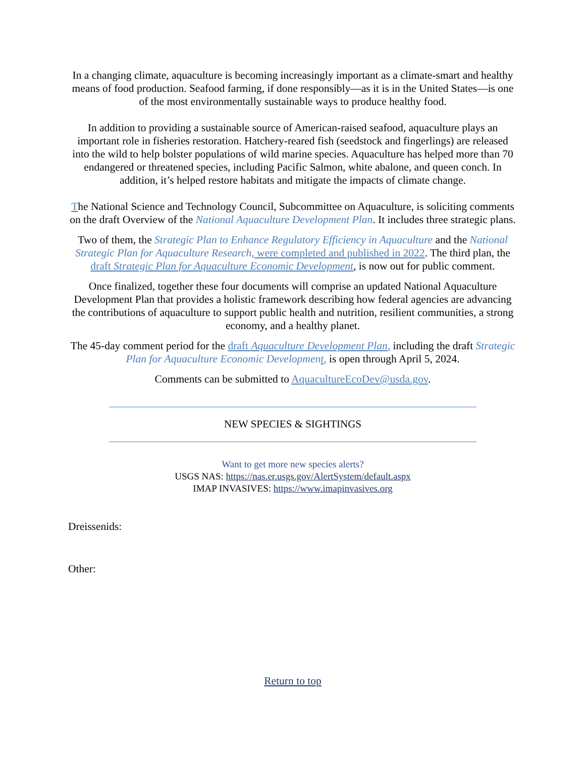In a changing climate, aquaculture is becoming increasingly important as a climate-smart and healthy means of food production. Seafood farming, if done responsibly—as it is in the United States—is one of the most environmentally sustainable ways to produce healthy food.
In addition to providing a sustainable source of American-raised seafood, aquaculture plays an important role in fisheries restoration. Hatchery-reared fish (seedstock and fingerlings) are released into the wild to help bolster populations of wild marine species. Aquaculture has helped more than 70 endangered or threatened species, including Pacific Salmon, white abalone, and queen conch. In addition, it’s helped restore habitats and mitigate the impacts of climate change.
The National Science and Technology Council, Subcommittee on Aquaculture, is soliciting comments on the draft Overview of the National Aquaculture Development Plan. It includes three strategic plans.
Two of them, the Strategic Plan to Enhance Regulatory Efficiency in Aquaculture and the National Strategic Plan for Aquaculture Research, were completed and published in 2022. The third plan, the draft Strategic Plan for Aquaculture Economic Development, is now out for public comment.
Once finalized, together these four documents will comprise an updated National Aquaculture Development Plan that provides a holistic framework describing how federal agencies are advancing the contributions of aquaculture to support public health and nutrition, resilient communities, a strong economy, and a healthy planet.
The 45-day comment period for the draft Aquaculture Development Plan, including the draft Strategic Plan for Aquaculture Economic Developmen t, is open through April 5, 2024.
Comments can be submitted to AquacultureEcoDev@usda.gov.
NEW SPECIES & SIGHTINGS
Want to get more new species alerts?
USGS NAS: https://nas.er.usgs.gov/AlertSystem/default.aspx
IMAP INVASIVES: https://www.imapinvasives.org
Dreissenids:
Other:
Return to top